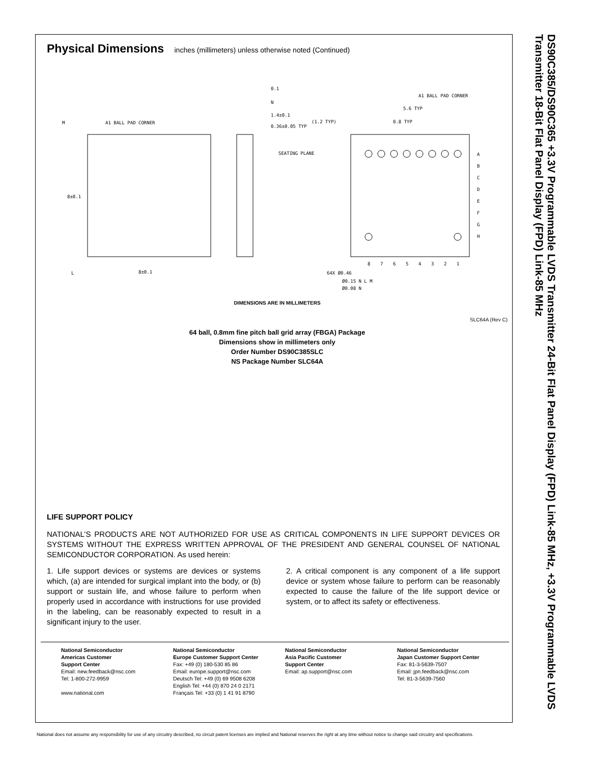Physical Dimensions inches (millimeters) unless otherwise noted (Continued)
A1 BALL PAD CORNER
8±0.1
8±0.1
M
L
1.4±0.1
0.36±0.05 TYP
SEATING PLANE
0.1
N
A1 BALL PAD CORNER
5.6 TYP
(1.2 TYP)
0.8 TYP
64X Ø0.46
Ø0.15 N L M
Ø0.08 N
A
B
C
D
E
F
G
H
8
7
6
5
4
3
2
1
DIMENSIONS ARE IN MILLIMETERS
SLC64A (Rev C)
64 ball, 0.8mm fine pitch ball grid array (FBGA) Package
Dimensions show in millimeters only
Order Number DS90C385SLC
NS Package Number SLC64A
DS90C385/DS90C365 +3.3V Programmable LVDS Transmitter 24-Bit Flat Panel Display (FPD) Link-85 MHz, +3.3V Programmable LVDS Transmitter 18-Bit Flat Panel Display (FPD) Link-85 MHz
LIFE SUPPORT POLICY
NATIONAL’S PRODUCTS ARE NOT AUTHORIZED FOR USE AS CRITICAL COMPONENTS IN LIFE SUPPORT DEVICES OR SYSTEMS WITHOUT THE EXPRESS WRITTEN APPROVAL OF THE PRESIDENT AND GENERAL COUNSEL OF NATIONAL SEMICONDUCTOR CORPORATION. As used herein:
1. Life support devices or systems are devices or systems which, (a) are intended for surgical implant into the body, or (b) support or sustain life, and whose failure to perform when properly used in accordance with instructions for use provided in the labeling, can be reasonably expected to result in a significant injury to the user.
2. A critical component is any component of a life support device or system whose failure to perform can be reasonably expected to cause the failure of the life support device or system, or to affect its safety or effectiveness.
National Semiconductor
Americas Customer
Support Center
Email: new.feedback@nsc.com
Tel: 1-800-272-9959
www.national.com
National Semiconductor
Europe Customer Support Center
Fax: +49 (0) 180-530 85 86
Email: europe.support@nsc.com
Deutsch Tel: +49 (0) 69 9508 6208
English Tel: +44 (0) 870 24 0 2171
Français Tel: +33 (0) 1 41 91 8790
National Semiconductor
Asia Pacific Customer
Support Center
Email: ap.support@nsc.com
National Semiconductor
Japan Customer Support Center
Fax: 81-3-5639-7507
Email: jpn.feedback@nsc.com
Tel: 81-3-5639-7560
National does not assume any responsibility for use of any circuitry described, no circuit patent licenses are implied and National reserves the right at any time without notice to change said circuitry and specifications.